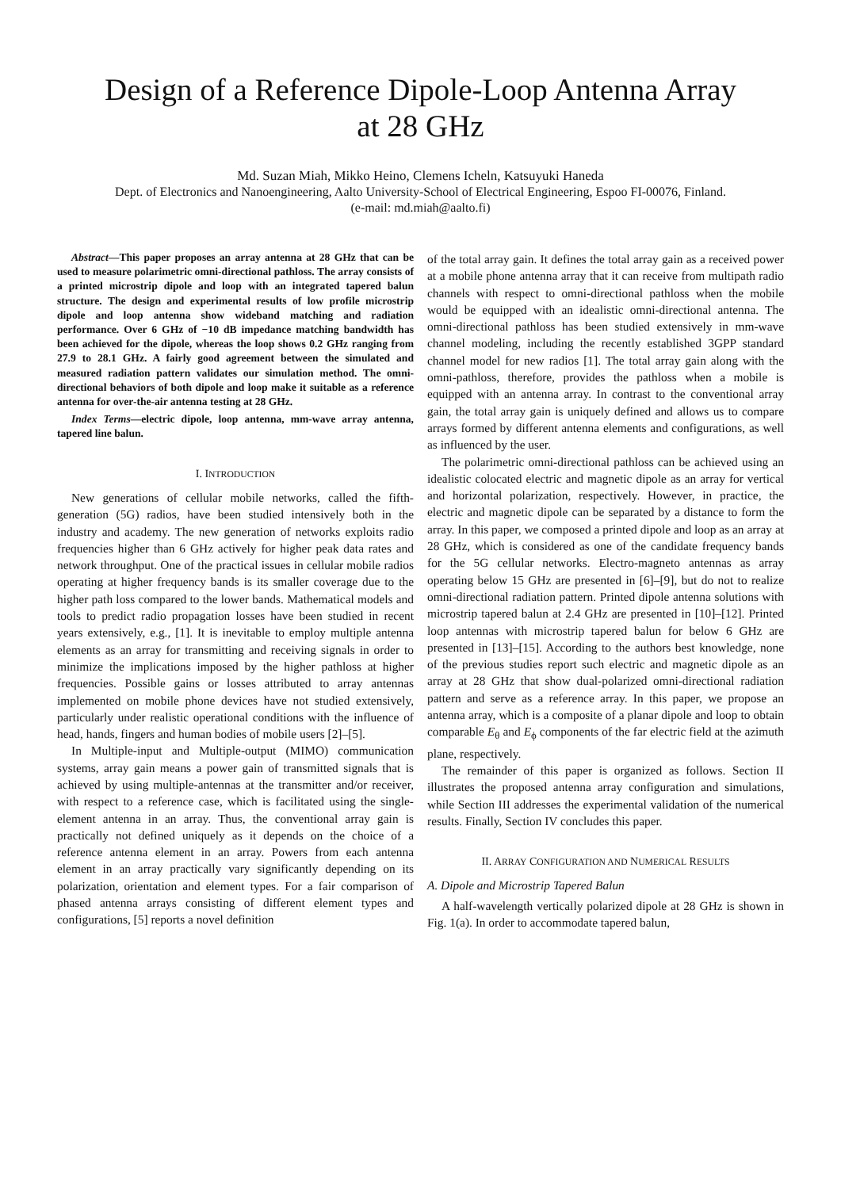Design of a Reference Dipole-Loop Antenna Array
at 28 GHz
Md. Suzan Miah, Mikko Heino, Clemens Icheln, Katsuyuki Haneda
Dept. of Electronics and Nanoengineering, Aalto University-School of Electrical Engineering, Espoo FI-00076, Finland.
(e-mail: md.miah@aalto.fi)
Abstract—This paper proposes an array antenna at 28 GHz that can be used to measure polarimetric omni-directional pathloss. The array consists of a printed microstrip dipole and loop with an integrated tapered balun structure. The design and experimental results of low profile microstrip dipole and loop antenna show wideband matching and radiation performance. Over 6 GHz of −10 dB impedance matching bandwidth has been achieved for the dipole, whereas the loop shows 0.2 GHz ranging from 27.9 to 28.1 GHz. A fairly good agreement between the simulated and measured radiation pattern validates our simulation method. The omni-directional behaviors of both dipole and loop make it suitable as a reference antenna for over-the-air antenna testing at 28 GHz.
Index Terms—electric dipole, loop antenna, mm-wave array antenna, tapered line balun.
I. INTRODUCTION
New generations of cellular mobile networks, called the fifth-generation (5G) radios, have been studied intensively both in the industry and academy. The new generation of networks exploits radio frequencies higher than 6 GHz actively for higher peak data rates and network throughput. One of the practical issues in cellular mobile radios operating at higher frequency bands is its smaller coverage due to the higher path loss compared to the lower bands. Mathematical models and tools to predict radio propagation losses have been studied in recent years extensively, e.g., [1]. It is inevitable to employ multiple antenna elements as an array for transmitting and receiving signals in order to minimize the implications imposed by the higher pathloss at higher frequencies. Possible gains or losses attributed to array antennas implemented on mobile phone devices have not studied extensively, particularly under realistic operational conditions with the influence of head, hands, fingers and human bodies of mobile users [2]–[5].
In Multiple-input and Multiple-output (MIMO) communication systems, array gain means a power gain of transmitted signals that is achieved by using multiple-antennas at the transmitter and/or receiver, with respect to a reference case, which is facilitated using the single-element antenna in an array. Thus, the conventional array gain is practically not defined uniquely as it depends on the choice of a reference antenna element in an array. Powers from each antenna element in an array practically vary significantly depending on its polarization, orientation and element types. For a fair comparison of phased antenna arrays consisting of different element types and configurations, [5] reports a novel definition
of the total array gain. It defines the total array gain as a received power at a mobile phone antenna array that it can receive from multipath radio channels with respect to omni-directional pathloss when the mobile would be equipped with an idealistic omni-directional antenna. The omni-directional pathloss has been studied extensively in mm-wave channel modeling, including the recently established 3GPP standard channel model for new radios [1]. The total array gain along with the omni-pathloss, therefore, provides the pathloss when a mobile is equipped with an antenna array. In contrast to the conventional array gain, the total array gain is uniquely defined and allows us to compare arrays formed by different antenna elements and configurations, as well as influenced by the user.
The polarimetric omni-directional pathloss can be achieved using an idealistic colocated electric and magnetic dipole as an array for vertical and horizontal polarization, respectively. However, in practice, the electric and magnetic dipole can be separated by a distance to form the array. In this paper, we composed a printed dipole and loop as an array at 28 GHz, which is considered as one of the candidate frequency bands for the 5G cellular networks. Electro-magneto antennas as array operating below 15 GHz are presented in [6]–[9], but do not to realize omni-directional radiation pattern. Printed dipole antenna solutions with microstrip tapered balun at 2.4 GHz are presented in [10]–[12]. Printed loop antennas with microstrip tapered balun for below 6 GHz are presented in [13]–[15]. According to the authors best knowledge, none of the previous studies report such electric and magnetic dipole as an array at 28 GHz that show dual-polarized omni-directional radiation pattern and serve as a reference array. In this paper, we propose an antenna array, which is a composite of a planar dipole and loop to obtain comparable E<sub>θ</sub> and E<sub>ϕ</sub> components of the far electric field at the azimuth plane, respectively.
The remainder of this paper is organized as follows. Section II illustrates the proposed antenna array configuration and simulations, while Section III addresses the experimental validation of the numerical results. Finally, Section IV concludes this paper.
II. ARRAY CONFIGURATION AND NUMERICAL RESULTS
A. Dipole and Microstrip Tapered Balun
A half-wavelength vertically polarized dipole at 28 GHz is shown in Fig. 1(a). In order to accommodate tapered balun,